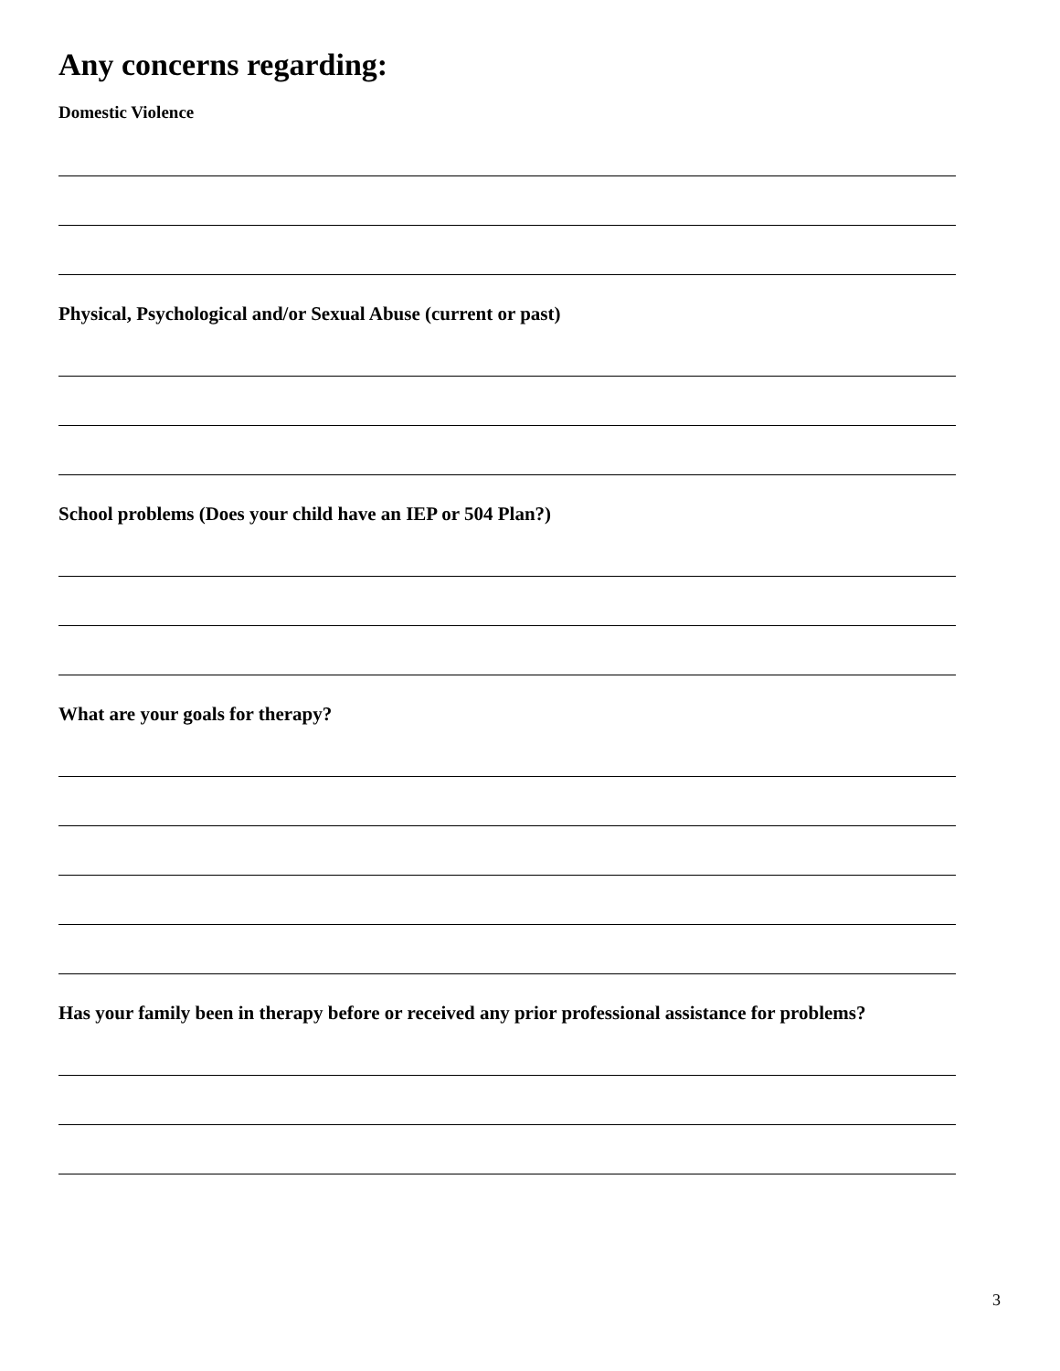Any concerns regarding:
Domestic Violence
Physical, Psychological and/or Sexual Abuse (current or past)
School problems (Does your child have an IEP or 504 Plan?)
What are your goals for therapy?
Has your family been in therapy before or received any prior professional assistance for problems?
3